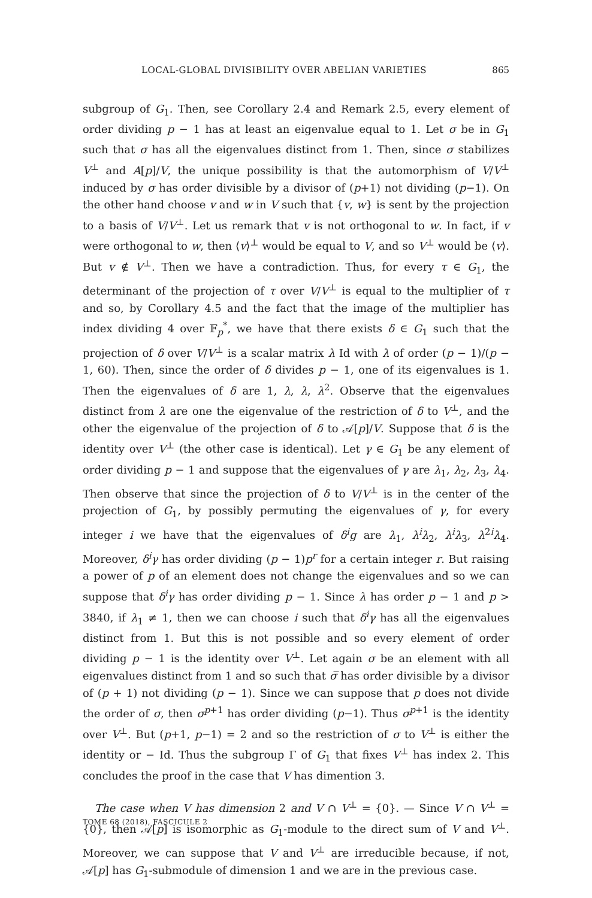LOCAL-GLOBAL DIVISIBILITY OVER ABELIAN VARIETIES 865
subgroup of G<sub>1</sub>. Then, see Corollary 2.4 and Remark 2.5, every element of order dividing p − 1 has at least an eigenvalue equal to 1. Let σ be in G<sub>1</sub> such that σ has all the eigenvalues distinct from 1. Then, since σ stabilizes V<sup>⊥</sup> and A[p]/V, the unique possibility is that the automorphism of V/V<sup>⊥</sup> induced by σ has order divisible by a divisor of (p+1) not dividing (p−1). On the other hand choose v and w in V such that {v, w} is sent by the projection to a basis of V/V<sup>⊥</sup>. Let us remark that v is not orthogonal to w. In fact, if v were orthogonal to w, then ⟨v⟩<sup>⊥</sup> would be equal to V, and so V<sup>⊥</sup> would be ⟨v⟩. But v ∉ V<sup>⊥</sup>. Then we have a contradiction. Thus, for every τ ∈ G<sub>1</sub>, the determinant of the projection of τ over V/V<sup>⊥</sup> is equal to the multiplier of τ and so, by Corollary 4.5 and the fact that the image of the multiplier has index dividing 4 over 𝔽<sub>p</sub><sup>*</sup>, we have that there exists δ ∈ G<sub>1</sub> such that the projection of δ over V/V<sup>⊥</sup> is a scalar matrix λ Id with λ of order (p − 1)/(p − 1, 60). Then, since the order of δ divides p − 1, one of its eigenvalues is 1. Then the eigenvalues of δ are 1, λ, λ, λ<sup>2</sup>. Observe that the eigenvalues distinct from λ are one the eigenvalue of the restriction of δ to V<sup>⊥</sup>, and the other the eigenvalue of the projection of δ to 𝒜[p]/V. Suppose that δ is the identity over V<sup>⊥</sup> (the other case is identical). Let γ ∈ G<sub>1</sub> be any element of order dividing p − 1 and suppose that the eigenvalues of γ are λ<sub>1</sub>, λ<sub>2</sub>, λ<sub>3</sub>, λ<sub>4</sub>. Then observe that since the projection of δ to V/V<sup>⊥</sup> is in the center of the projection of G<sub>1</sub>, by possibly permuting the eigenvalues of γ, for every integer i we have that the eigenvalues of δ<sup>i</sup>g are λ<sub>1</sub>, λ<sup>i</sup>λ<sub>2</sub>, λ<sup>i</sup>λ<sub>3</sub>, λ<sup>2i</sup>λ<sub>4</sub>. Moreover, δ<sup>i</sup>γ has order dividing (p − 1)p<sup>r</sup> for a certain integer r. But raising a power of p of an element does not change the eigenvalues and so we can suppose that δ<sup>i</sup>γ has order dividing p − 1. Since λ has order p − 1 and p > 3840, if λ<sub>1</sub> ≠ 1, then we can choose i such that δ<sup>i</sup>γ has all the eigenvalues distinct from 1. But this is not possible and so every element of order dividing p − 1 is the identity over V<sup>⊥</sup>. Let again σ be an element with all eigenvalues distinct from 1 and so such that σ̅ has order divisible by a divisor of (p + 1) not dividing (p − 1). Since we can suppose that p does not divide the order of σ, then σ<sup>p+1</sup> has order dividing (p−1). Thus σ<sup>p+1</sup> is the identity over V<sup>⊥</sup>. But (p+1, p−1) = 2 and so the restriction of σ to V<sup>⊥</sup> is either the identity or − Id. Thus the subgroup Γ of G<sub>1</sub> that fixes V<sup>⊥</sup> has index 2. This concludes the proof in the case that V has dimention 3.
The case when V has dimension 2 and V ∩ V<sup>⊥</sup> = {0}. — Since V ∩ V<sup>⊥</sup> = {0}, then 𝒜[p] is isomorphic as G<sub>1</sub>-module to the direct sum of V and V<sup>⊥</sup>. Moreover, we can suppose that V and V<sup>⊥</sup> are irreducible because, if not, 𝒜[p] has G<sub>1</sub>-submodule of dimension 1 and we are in the previous case.
TOME 68 (2018), FASCICULE 2